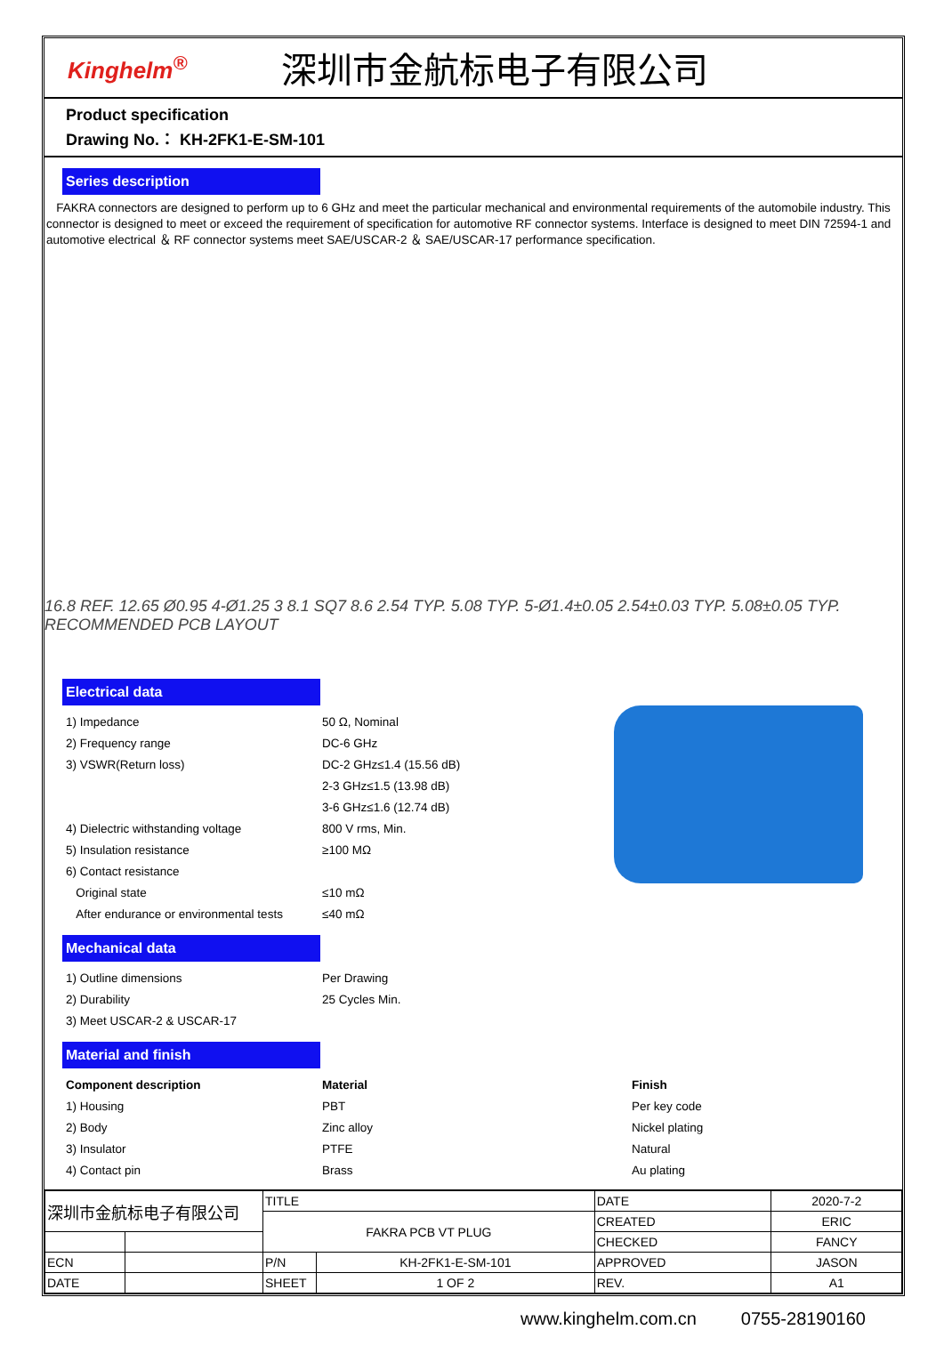Kinghelm<sup>®</sup>
深圳市金航标电子有限公司
Product specification
Drawing No.： KH-2FK1-E-SM-101
Series description
FAKRA connectors are designed to perform up to 6 GHz and meet the particular mechanical and environmental requirements of the automobile industry. This connector is designed to meet or exceed the requirement of specification for automotive RF connector systems. Interface is designed to meet DIN 72594-1 and automotive electrical ＆ RF connector systems meet SAE/USCAR-2 ＆ SAE/USCAR-17 performance specification.
16.8 REF. 12.65 Ø0.95 4-Ø1.25 3 8.1 SQ7 8.6 2.54 TYP. 5.08 TYP. 5-Ø1.4±0.05 2.54±0.03 TYP. 5.08±0.05 TYP. RECOMMENDED PCB LAYOUT
Electrical data
| 1) Impedance | 50 Ω, Nominal |
| 2) Frequency range | DC-6 GHz |
| 3) VSWR(Return loss) | DC-2 GHz≤1.4 (15.56 dB) |
| | 2-3 GHz≤1.5 (13.98 dB) |
| | 3-6 GHz≤1.6 (12.74 dB) |
| 4) Dielectric withstanding voltage | 800 V rms, Min. |
| 5) Insulation resistance | ≥100 MΩ |
| 6) Contact resistance | |
| Original state | ≤10 mΩ |
| After endurance or environmental tests | ≤40 mΩ |
Mechanical data
| 1) Outline dimensions | Per Drawing |
| 2) Durability | 25 Cycles Min. |
| 3) Meet USCAR-2 & USCAR-17 | |
Material and finish
| Component description | Material | Finish |
| 1) Housing | PBT | Per key code |
| 2) Body | Zinc alloy | Nickel plating |
| 3) Insulator | PTFE | Natural |
| 4) Contact pin | Brass | Au plating |
| 深圳市金航标电子有限公司 | | TITLE | | DATE | 2020-7-2 |
| | | FAKRA PCB VT PLUG | | CREATED | ERIC |
| | | | | CHECKED | FANCY |
| ECN | | P/N | KH-2FK1-E-SM-101 | APPROVED | JASON |
| DATE | | SHEET | 1 OF 2 | REV. | A1 |
www.kinghelm.com.cn 0755-28190160